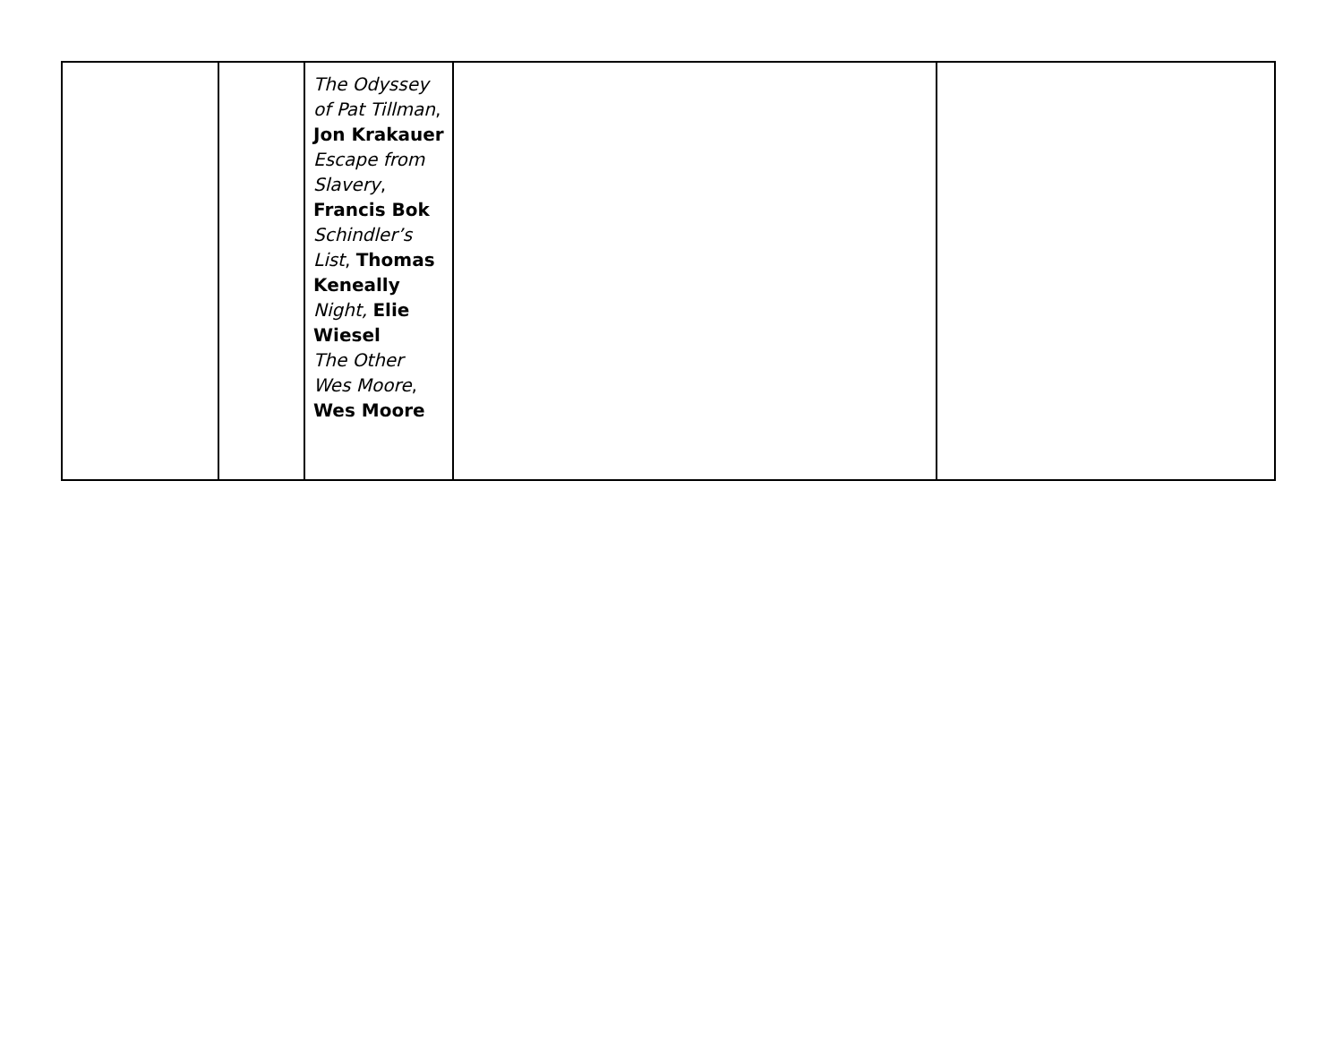| | | The Odyssey of Pat Tillman , Jon Krakauer Escape from Slavery , Francis Bok Schindler’s List , Thomas Keneally Night, Elie Wiesel The Other Wes Moore , Wes Moore | | |